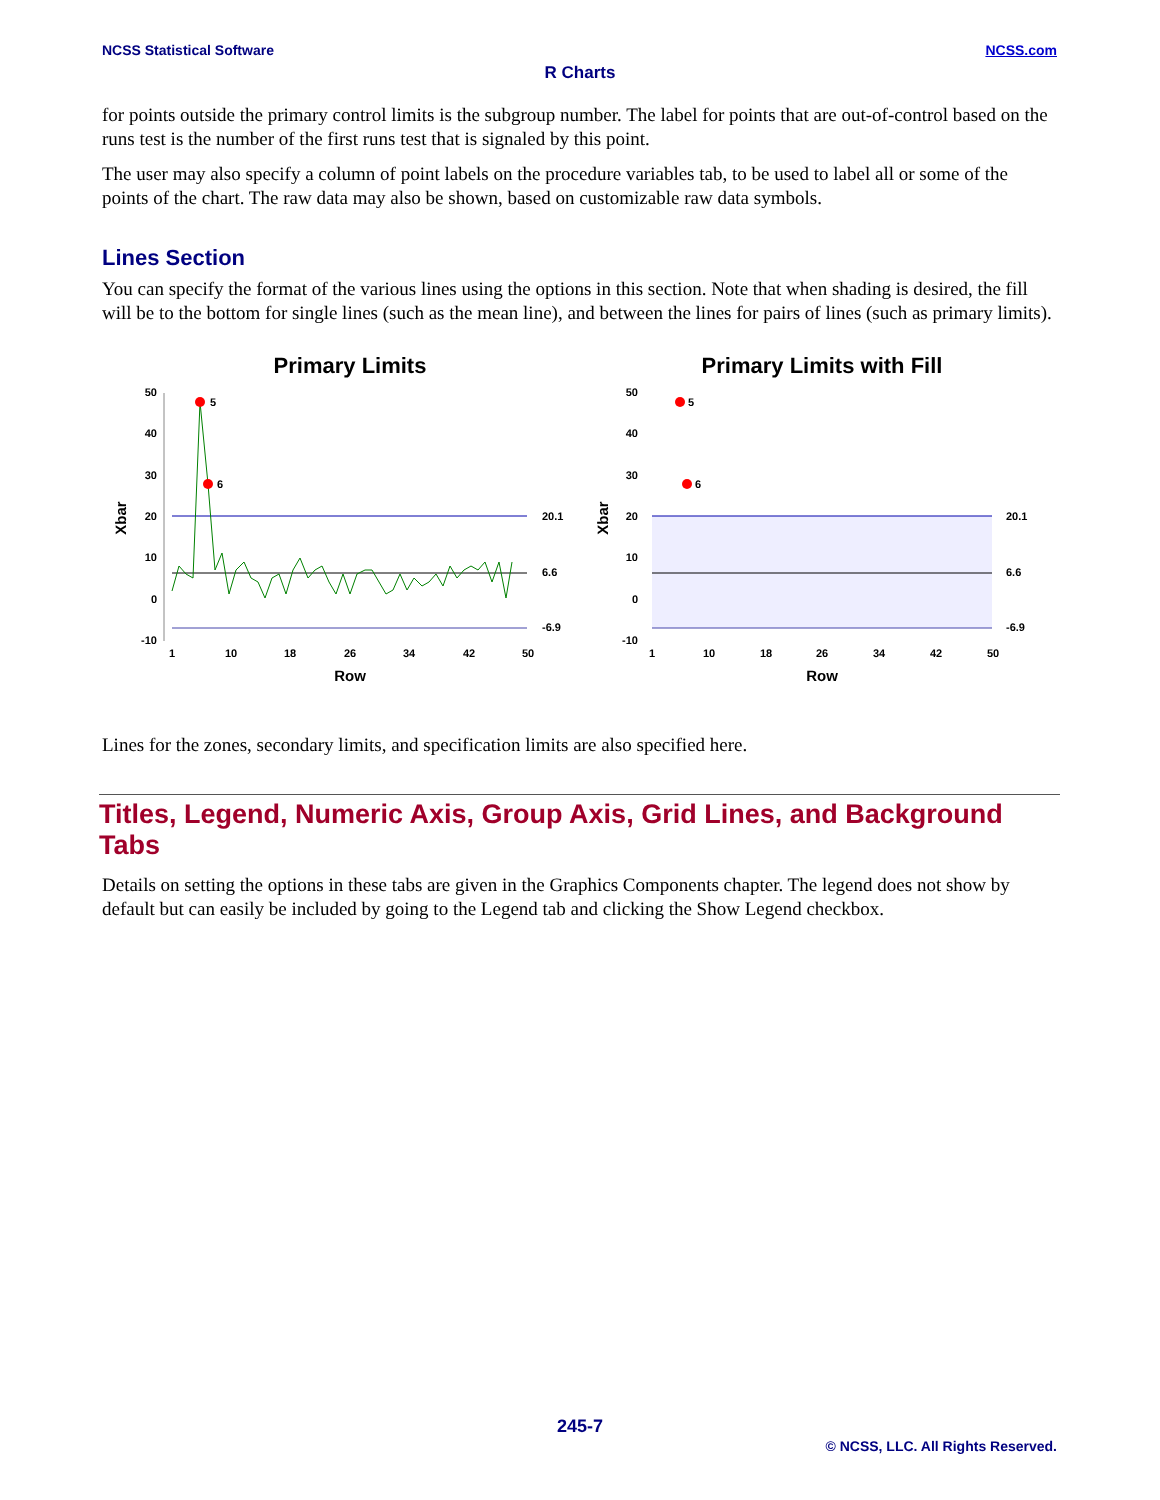NCSS.com NCSS Statistical Software
R Charts
for points outside the primary control limits is the subgroup number. The label for points that are out-of-control based on the runs test is the number of the first runs test that is signaled by this point.
The user may also specify a column of point labels on the procedure variables tab, to be used to label all or some of the points of the chart. The raw data may also be shown, based on customizable raw data symbols.
Lines Section
You can specify the format of the various lines using the options in this section. Note that when shading is desired, the fill will be to the bottom for single lines (such as the mean line), and between the lines for pairs of lines (such as primary limits).
Primary Limits
50
40
30
20
10
0
-10
Xbar
20.1
6.6
-6.9
5
6
1
10
18
26
34
42
50
Row
Primary Limits with Fill
50
40
30
20
10
0
-10
Xbar
20.1
6.6
-6.9
5
6
1
10
18
26
34
42
50
Row
Lines for the zones, secondary limits, and specification limits are also specified here.
Titles, Legend, Numeric Axis, Group Axis, Grid Lines, and Background Tabs
Details on setting the options in these tabs are given in the Graphics Components chapter. The legend does not show by default but can easily be included by going to the Legend tab and clicking the Show Legend checkbox.
245-7
© NCSS, LLC. All Rights Reserved.